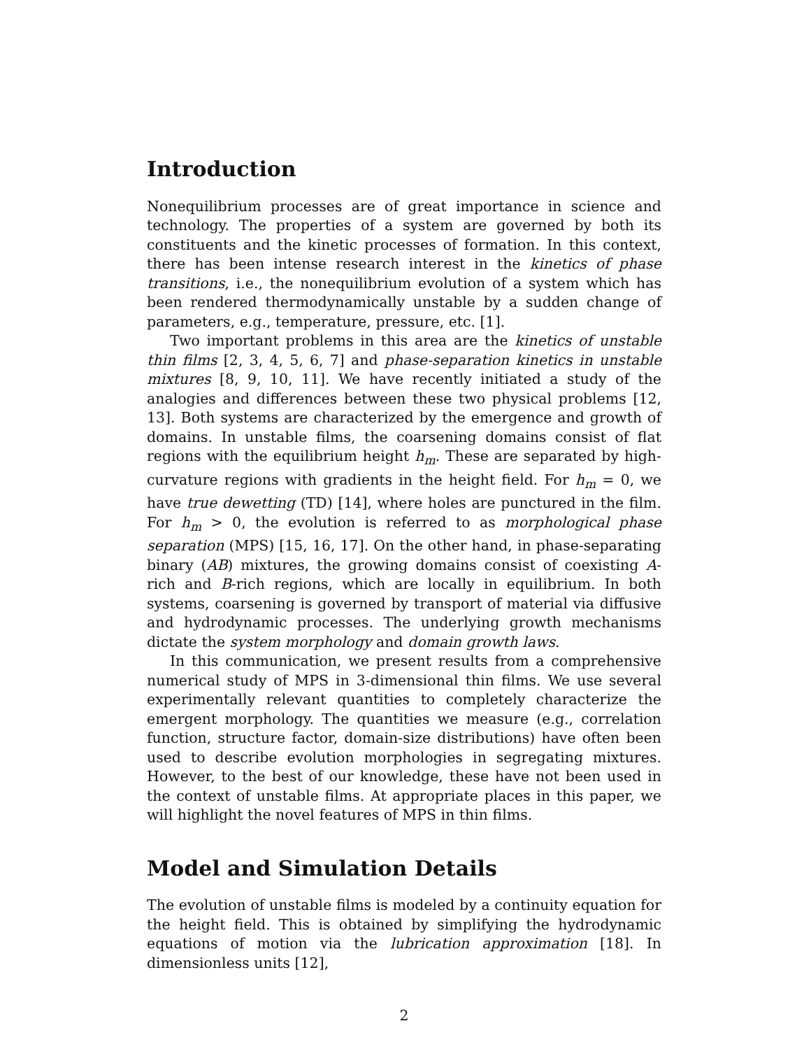Introduction
Nonequilibrium processes are of great importance in science and technology. The properties of a system are governed by both its constituents and the kinetic processes of formation. In this context, there has been intense research interest in the kinetics of phase transitions, i.e., the nonequilibrium evolution of a system which has been rendered thermodynamically unstable by a sudden change of parameters, e.g., temperature, pressure, etc. [1].
Two important problems in this area are the kinetics of unstable thin films [2, 3, 4, 5, 6, 7] and phase-separation kinetics in unstable mixtures [8, 9, 10, 11]. We have recently initiated a study of the analogies and differences between these two physical problems [12, 13]. Both systems are characterized by the emergence and growth of domains. In unstable films, the coarsening domains consist of flat regions with the equilibrium height h<sub>m</sub>. These are separated by high-curvature regions with gradients in the height field. For h<sub>m</sub> = 0, we have true dewetting (TD) [14], where holes are punctured in the film. For h<sub>m</sub> > 0, the evolution is referred to as morphological phase separation (MPS) [15, 16, 17]. On the other hand, in phase-separating binary (AB) mixtures, the growing domains consist of coexisting A-rich and B-rich regions, which are locally in equilibrium. In both systems, coarsening is governed by transport of material via diffusive and hydrodynamic processes. The underlying growth mechanisms dictate the system morphology and domain growth laws.
In this communication, we present results from a comprehensive numerical study of MPS in 3-dimensional thin films. We use several experimentally relevant quantities to completely characterize the emergent morphology. The quantities we measure (e.g., correlation function, structure factor, domain-size distributions) have often been used to describe evolution morphologies in segregating mixtures. However, to the best of our knowledge, these have not been used in the context of unstable films. At appropriate places in this paper, we will highlight the novel features of MPS in thin films.
Model and Simulation Details
The evolution of unstable films is modeled by a continuity equation for the height field. This is obtained by simplifying the hydrodynamic equations of motion via the lubrication approximation [18]. In dimensionless units [12],
2